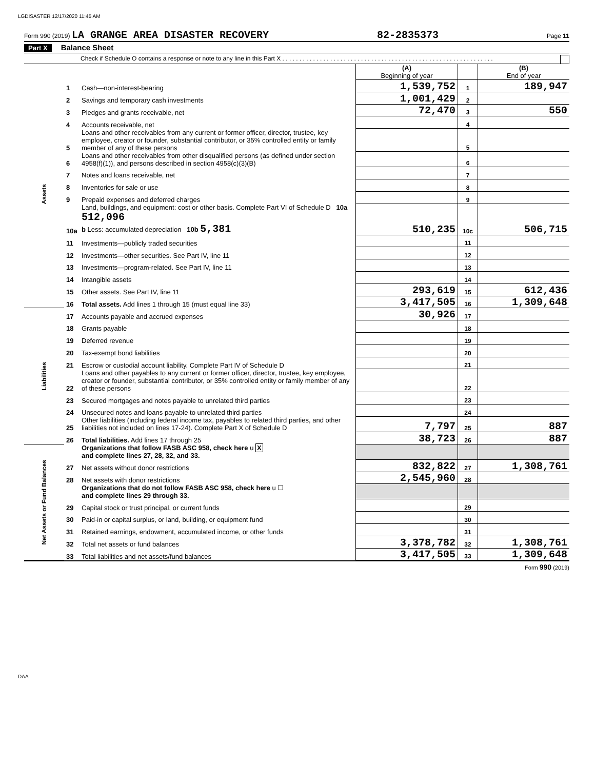LGDISASTER 12/17/2020 11:45 AM
Form 990 (2019) LA GRANGE AREA DISASTER RECOVERY 82-2835373 Page 11
Part X Balance Sheet
Check if Schedule O contains a response or note to any line in this Part X . . . . . . . . . . . . . . . . . . . . . . . . . . . . . . . . . . . . . . . . . . . . . . . . . . . . . . . . . . . . . .
| | | | (A) Beginning of year | | (B) End of year |
| Assets | 1 | Cash—non-interest-bearing | 1,539,752 | 1 | 189,947 |
| | 2 | Savings and temporary cash investments | 1,001,429 | 2 | |
| | 3 | Pledges and grants receivable, net | 72,470 | 3 | 550 |
| | 4 | Accounts receivable, net | | 4 | |
| | 5 | Loans and other receivables from any current or former officer, director, trustee, key employee, creator or founder, substantial contributor, or 35% controlled entity or family member of any of these persons | | 5 | |
| | 6 | Loans and other receivables from other disqualified persons (as defined under section 4958(f)(1)), and persons described in section 4958(c)(3)(B) | | 6 | |
| | 7 | Notes and loans receivable, net | | 7 | |
| | 8 | Inventories for sale or use | | 8 | |
| | 9 | Prepaid expenses and deferred charges | | 9 | |
| | 10a | Land, buildings, and equipment: cost or other basis. Complete Part VI of Schedule D 10a 512,096 b Less: accumulated depreciation 10b 5,381 | 510,235 | 10c | 506,715 |
| | 11 | Investments—publicly traded securities | | 11 | |
| | 12 | Investments—other securities. See Part IV, line 11 | | 12 | |
| | 13 | Investments—program-related. See Part IV, line 11 | | 13 | |
| | 14 | Intangible assets | | 14 | |
| | 15 | Other assets. See Part IV, line 11 | 293,619 | 15 | 612,436 |
| | 16 | Total assets. Add lines 1 through 15 (must equal line 33) | 3,417,505 | 16 | 1,309,648 |
| Liabilities | 17 | Accounts payable and accrued expenses | 30,926 | 17 | |
| | 18 | Grants payable | | 18 | |
| | 19 | Deferred revenue | | 19 | |
| | 20 | Tax-exempt bond liabilities | | 20 | |
| | 21 | Escrow or custodial account liability. Complete Part IV of Schedule D | | 21 | |
| | 22 | Loans and other payables to any current or former officer, director, trustee, key employee, creator or founder, substantial contributor, or 35% controlled entity or family member of any of these persons | | 22 | |
| | 23 | Secured mortgages and notes payable to unrelated third parties | | 23 | |
| | 24 | Unsecured notes and loans payable to unrelated third parties | | 24 | |
| | 25 | Other liabilities (including federal income tax, payables to related third parties, and other liabilities not included on lines 17-24). Complete Part X of Schedule D | 7,797 | 25 | 887 |
| | 26 | Total liabilities. Add lines 17 through 25 | 38,723 | 26 | 887 |
| Net Assets or Fund Balances | | Organizations that follow FASB ASC 958, check here u X and complete lines 27, 28, 32, and 33. | | | |
| | 27 | Net assets without donor restrictions | 832,822 | 27 | 1,308,761 |
| | 28 | Net assets with donor restrictions | 2,545,960 | 28 | |
| | | Organizations that do not follow FASB ASC 958, check here u ☐ and complete lines 29 through 33. | | | |
| | 29 | Capital stock or trust principal, or current funds | | 29 | |
| | 30 | Paid-in or capital surplus, or land, building, or equipment fund | | 30 | |
| | 31 | Retained earnings, endowment, accumulated income, or other funds | | 31 | |
| | 32 | Total net assets or fund balances | 3,378,782 | 32 | 1,308,761 |
| | 33 | Total liabilities and net assets/fund balances | 3,417,505 | 33 | 1,309,648 |
Form 990 (2019)
DAA